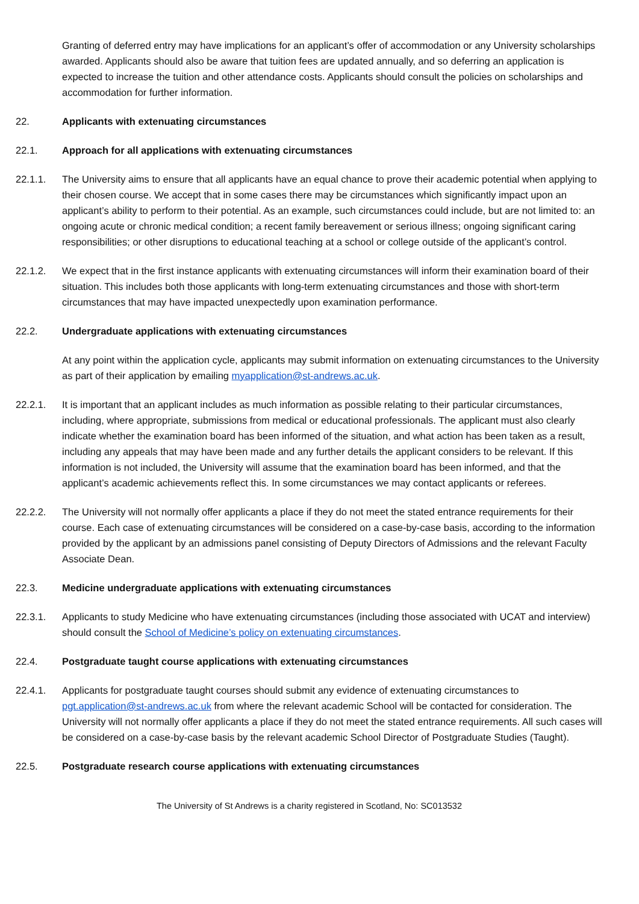Granting of deferred entry may have implications for an applicant’s offer of accommodation or any University scholarships awarded. Applicants should also be aware that tuition fees are updated annually, and so deferring an application is expected to increase the tuition and other attendance costs. Applicants should consult the policies on scholarships and accommodation for further information.
22. Applicants with extenuating circumstances
22.1. Approach for all applications with extenuating circumstances
22.1.1. The University aims to ensure that all applicants have an equal chance to prove their academic potential when applying to their chosen course. We accept that in some cases there may be circumstances which significantly impact upon an applicant’s ability to perform to their potential. As an example, such circumstances could include, but are not limited to: an ongoing acute or chronic medical condition; a recent family bereavement or serious illness; ongoing significant caring responsibilities; or other disruptions to educational teaching at a school or college outside of the applicant’s control.
22.1.2. We expect that in the first instance applicants with extenuating circumstances will inform their examination board of their situation. This includes both those applicants with long-term extenuating circumstances and those with short-term circumstances that may have impacted unexpectedly upon examination performance.
22.2. Undergraduate applications with extenuating circumstances
At any point within the application cycle, applicants may submit information on extenuating circumstances to the University as part of their application by emailing myapplication@st-andrews.ac.uk.
22.2.1. It is important that an applicant includes as much information as possible relating to their particular circumstances, including, where appropriate, submissions from medical or educational professionals. The applicant must also clearly indicate whether the examination board has been informed of the situation, and what action has been taken as a result, including any appeals that may have been made and any further details the applicant considers to be relevant. If this information is not included, the University will assume that the examination board has been informed, and that the applicant’s academic achievements reflect this. In some circumstances we may contact applicants or referees.
22.2.2. The University will not normally offer applicants a place if they do not meet the stated entrance requirements for their course. Each case of extenuating circumstances will be considered on a case-by-case basis, according to the information provided by the applicant by an admissions panel consisting of Deputy Directors of Admissions and the relevant Faculty Associate Dean.
22.3. Medicine undergraduate applications with extenuating circumstances
22.3.1. Applicants to study Medicine who have extenuating circumstances (including those associated with UCAT and interview) should consult the School of Medicine’s policy on extenuating circumstances.
22.4. Postgraduate taught course applications with extenuating circumstances
22.4.1. Applicants for postgraduate taught courses should submit any evidence of extenuating circumstances to pgt.application@st-andrews.ac.uk from where the relevant academic School will be contacted for consideration. The University will not normally offer applicants a place if they do not meet the stated entrance requirements. All such cases will be considered on a case-by-case basis by the relevant academic School Director of Postgraduate Studies (Taught).
22.5. Postgraduate research course applications with extenuating circumstances
The University of St Andrews is a charity registered in Scotland, No: SC013532